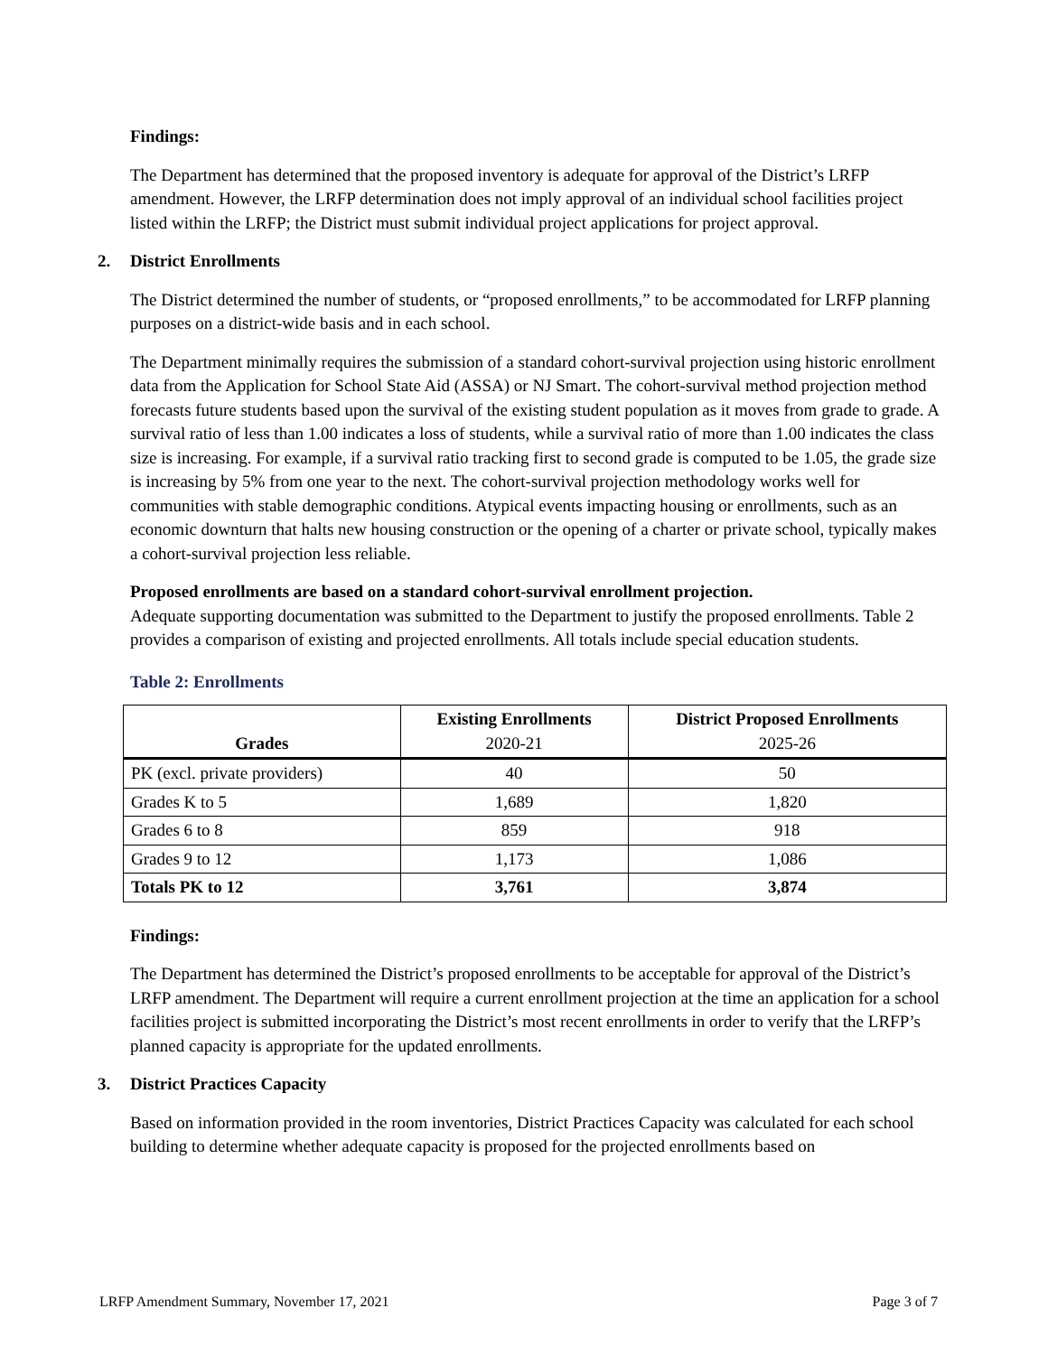Findings:
The Department has determined that the proposed inventory is adequate for approval of the District’s LRFP amendment. However, the LRFP determination does not imply approval of an individual school facilities project listed within the LRFP; the District must submit individual project applications for project approval.
2. District Enrollments
The District determined the number of students, or “proposed enrollments,” to be accommodated for LRFP planning purposes on a district-wide basis and in each school.
The Department minimally requires the submission of a standard cohort-survival projection using historic enrollment data from the Application for School State Aid (ASSA) or NJ Smart. The cohort-survival method projection method forecasts future students based upon the survival of the existing student population as it moves from grade to grade. A survival ratio of less than 1.00 indicates a loss of students, while a survival ratio of more than 1.00 indicates the class size is increasing. For example, if a survival ratio tracking first to second grade is computed to be 1.05, the grade size is increasing by 5% from one year to the next. The cohort-survival projection methodology works well for communities with stable demographic conditions. Atypical events impacting housing or enrollments, such as an economic downturn that halts new housing construction or the opening of a charter or private school, typically makes a cohort-survival projection less reliable.
Proposed enrollments are based on a standard cohort-survival enrollment projection.
Adequate supporting documentation was submitted to the Department to justify the proposed enrollments. Table 2 provides a comparison of existing and projected enrollments. All totals include special education students.
Table 2: Enrollments
| Grades | Existing Enrollments 2020-21 | District Proposed Enrollments 2025-26 |
| --- | --- | --- |
| PK (excl. private providers) | 40 | 50 |
| Grades K to 5 | 1,689 | 1,820 |
| Grades 6 to 8 | 859 | 918 |
| Grades 9 to 12 | 1,173 | 1,086 |
| Totals PK to 12 | 3,761 | 3,874 |
Findings:
The Department has determined the District’s proposed enrollments to be acceptable for approval of the District’s LRFP amendment. The Department will require a current enrollment projection at the time an application for a school facilities project is submitted incorporating the District’s most recent enrollments in order to verify that the LRFP’s planned capacity is appropriate for the updated enrollments.
3. District Practices Capacity
Based on information provided in the room inventories, District Practices Capacity was calculated for each school building to determine whether adequate capacity is proposed for the projected enrollments based on
LRFP Amendment Summary, November 17, 2021 Page 3 of 7